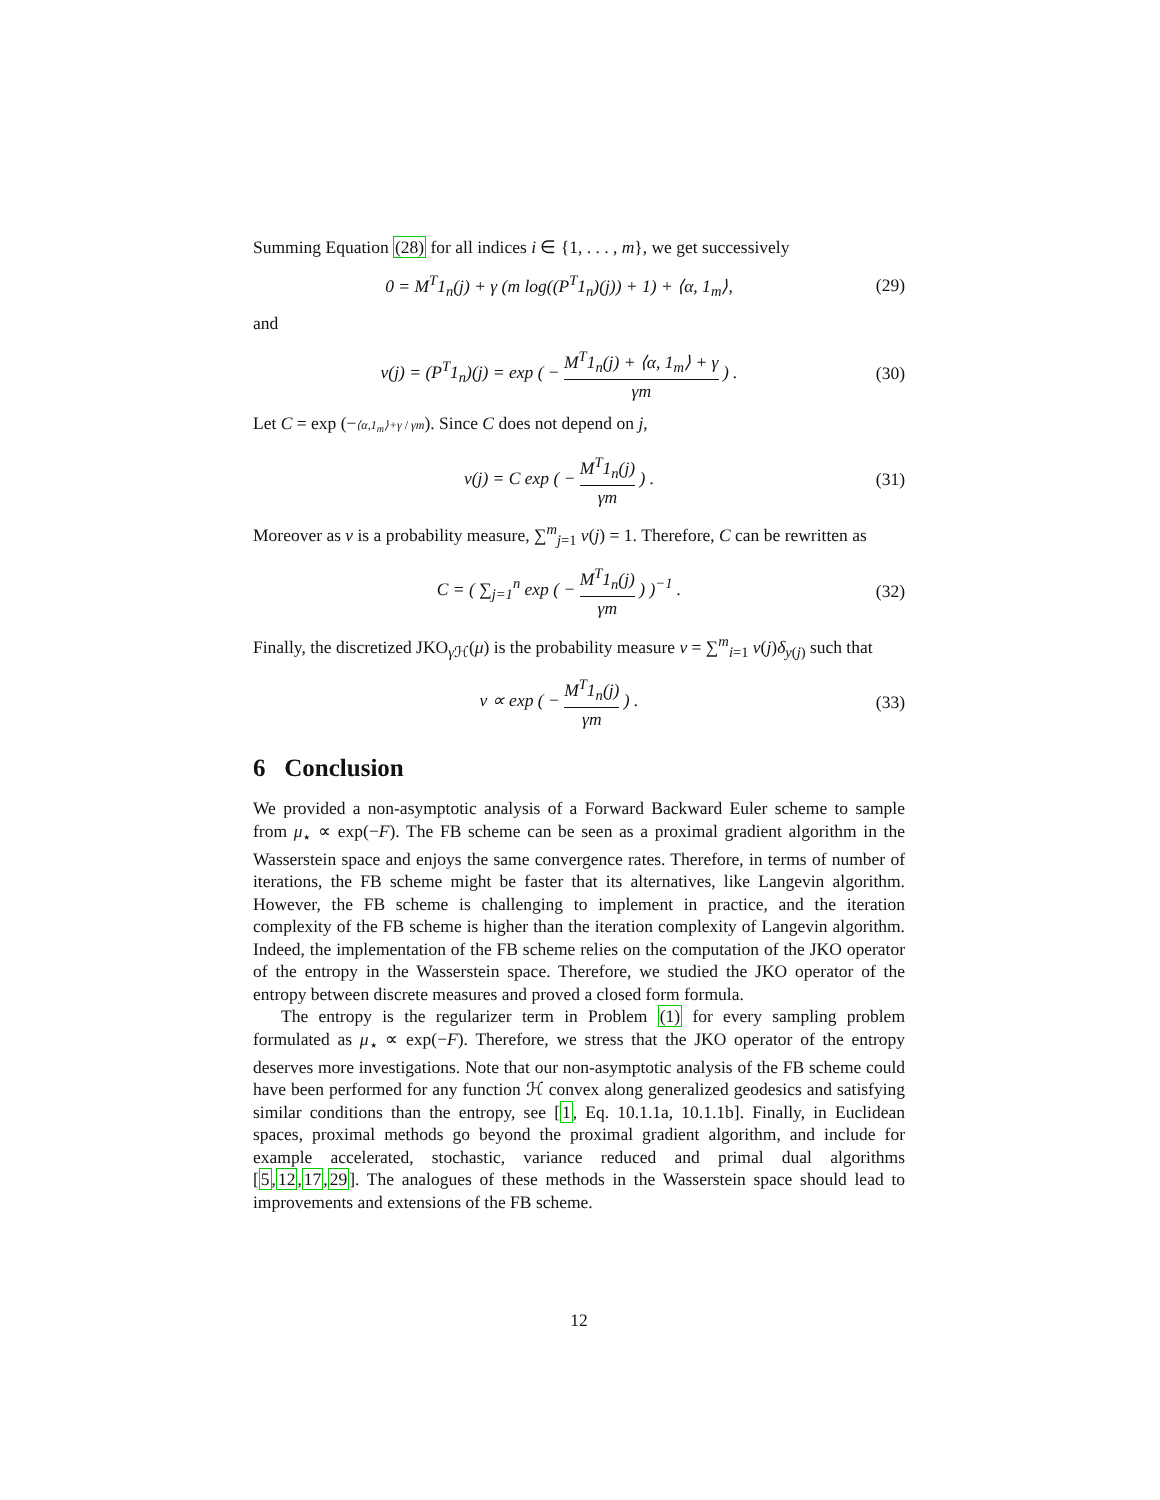Summing Equation (28) for all indices i ∈ {1, . . . , m}, we get successively
0 = M<sup>T</sup>1<sub>n</sub>(j) + γ (m log((P<sup>T</sup>1<sub>n</sub>)(j)) + 1) + ⟨α, 1<sub>m</sub>⟩,
(29)
and
ν(j) = (P<sup>T</sup>1<sub>n</sub>)(j) = exp ( − M<sup>T</sup>1<sub>n</sub>(j) + ⟨α, 1<sub>m</sub>⟩ + γ γm ) .
(30)
Let C = exp (−⟨α,1<sub>m</sub>⟩+γ / γm). Since C does not depend on j,
ν(j) = C exp ( − M<sup>T</sup>1<sub>n</sub>(j) γm ) .
(31)
Moreover as ν is a probability measure, ∑<sup>m</sup><sub>j=1</sub> ν(j) = 1. Therefore, C can be rewritten as
C = ( ∑<sub>j=1</sub><sup>n</sup> exp ( − M<sup>T</sup>1<sub>n</sub>(j) γm ) )<sup>−1</sup> .
(32)
Finally, the discretized JKO<sub>γ ℋ</sub>(μ) is the probability measure ν = ∑<sup>m</sup><sub>i=1</sub> ν(j)δ<sub>y(j)</sub> such that
ν ∝ exp ( − M<sup>T</sup>1<sub>n</sub>(j) γm ) .
(33)
6 Conclusion
We provided a non-asymptotic analysis of a Forward Backward Euler scheme to sample from μ<sub>⋆</sub> ∝ exp(−F). The FB scheme can be seen as a proximal gradient algorithm in the Wasserstein space and enjoys the same convergence rates. Therefore, in terms of number of iterations, the FB scheme might be faster that its alternatives, like Langevin algorithm. However, the FB scheme is challenging to implement in practice, and the iteration complexity of the FB scheme is higher than the iteration complexity of Langevin algorithm. Indeed, the implementation of the FB scheme relies on the computation of the JKO operator of the entropy in the Wasserstein space. Therefore, we studied the JKO operator of the entropy between discrete measures and proved a closed form formula.
The entropy is the regularizer term in Problem (1) for every sampling problem formulated as μ<sub>⋆</sub> ∝ exp(−F). Therefore, we stress that the JKO operator of the entropy deserves more investigations. Note that our non-asymptotic analysis of the FB scheme could have been performed for any function ℋ convex along generalized geodesics and satisfying similar conditions than the entropy, see [1, Eq. 10.1.1a, 10.1.1b]. Finally, in Euclidean spaces, proximal methods go beyond the proximal gradient algorithm, and include for example accelerated, stochastic, variance reduced and primal dual algorithms [5,12,17,29]. The analogues of these methods in the Wasserstein space should lead to improvements and extensions of the FB scheme.
12